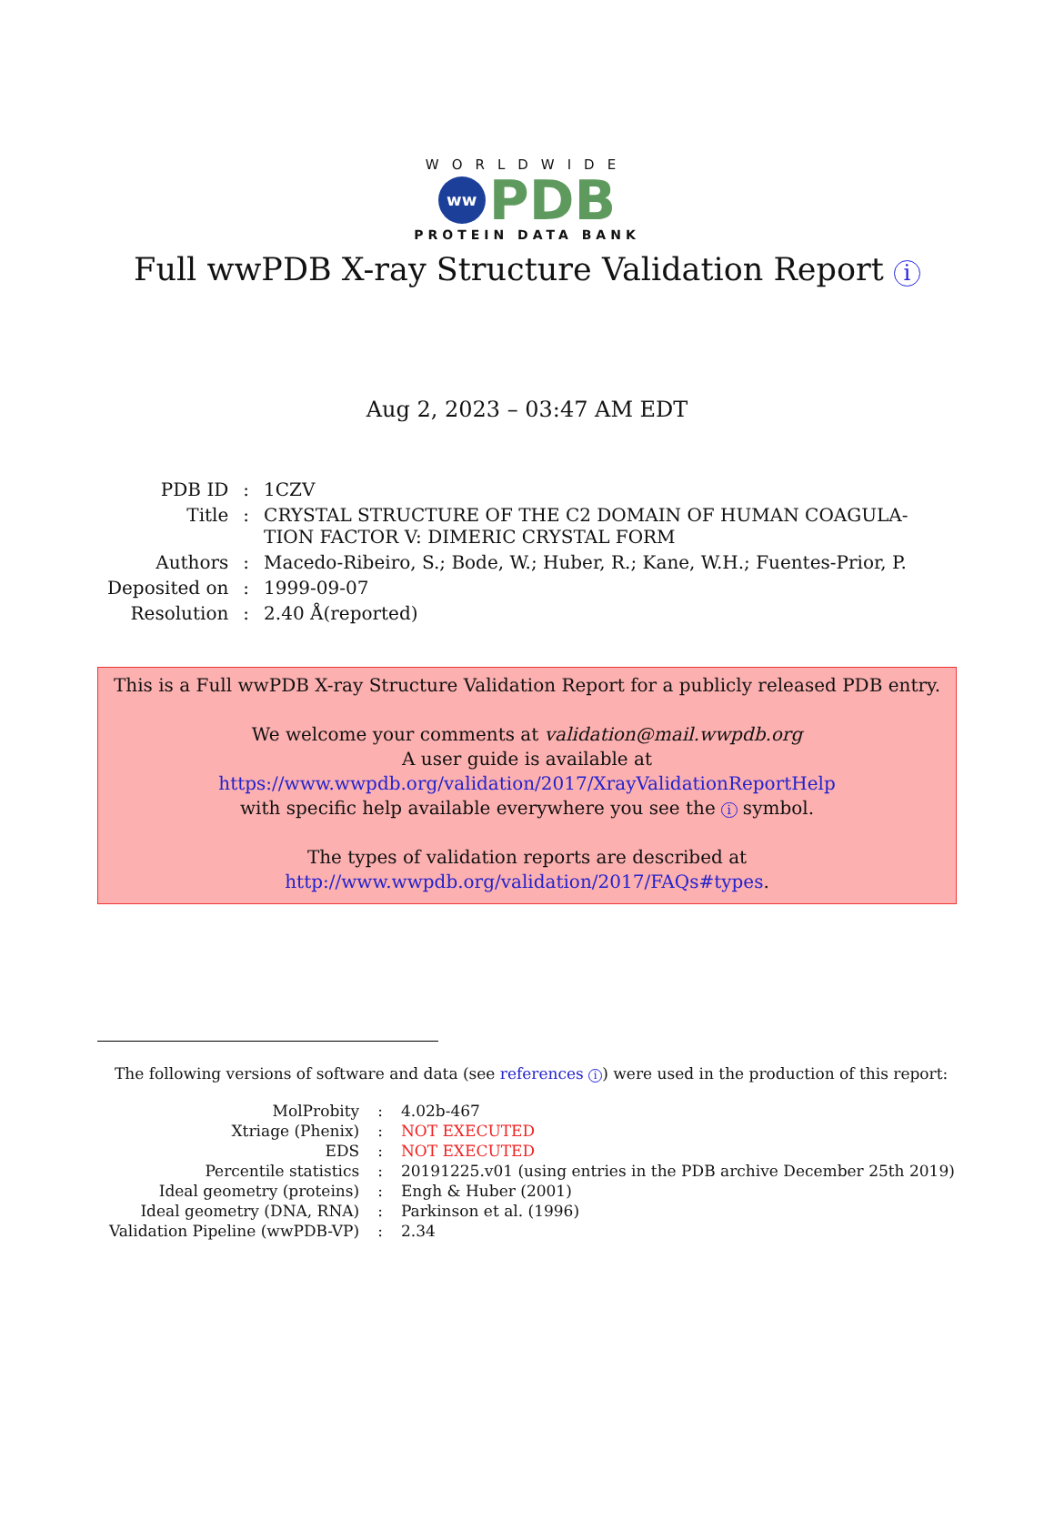WORLDWIDE
ww PDB
PROTEIN DATA BANK
Full wwPDB X-ray Structure Validation Report i
Aug 2, 2023 – 03:47 AM EDT
| PDB ID | : | 1CZV |
| Title | : | CRYSTAL STRUCTURE OF THE C2 DOMAIN OF HUMAN COAGULA- TION FACTOR V: DIMERIC CRYSTAL FORM |
| Authors | : | Macedo-Ribeiro, S.; Bode, W.; Huber, R.; Kane, W.H.; Fuentes-Prior, P. |
| Deposited on | : | 1999-09-07 |
| Resolution | : | 2.40 Å(reported) |
This is a Full wwPDB X-ray Structure Validation Report for a publicly released PDB entry.
We welcome your comments at validation@mail.wwpdb.org
A user guide is available at
https://www.wwpdb.org/validation/2017/XrayValidationReportHelp
with specific help available everywhere you see the i symbol.
The types of validation reports are described at
http://www.wwpdb.org/validation/2017/FAQs#types.
The following versions of software and data (see references i) were used in the production of this report:
| MolProbity | : | 4.02b-467 |
| Xtriage (Phenix) | : | NOT EXECUTED |
| EDS | : | NOT EXECUTED |
| Percentile statistics | : | 20191225.v01 (using entries in the PDB archive December 25th 2019) |
| Ideal geometry (proteins) | : | Engh & Huber (2001) |
| Ideal geometry (DNA, RNA) | : | Parkinson et al. (1996) |
| Validation Pipeline (wwPDB-VP) | : | 2.34 |